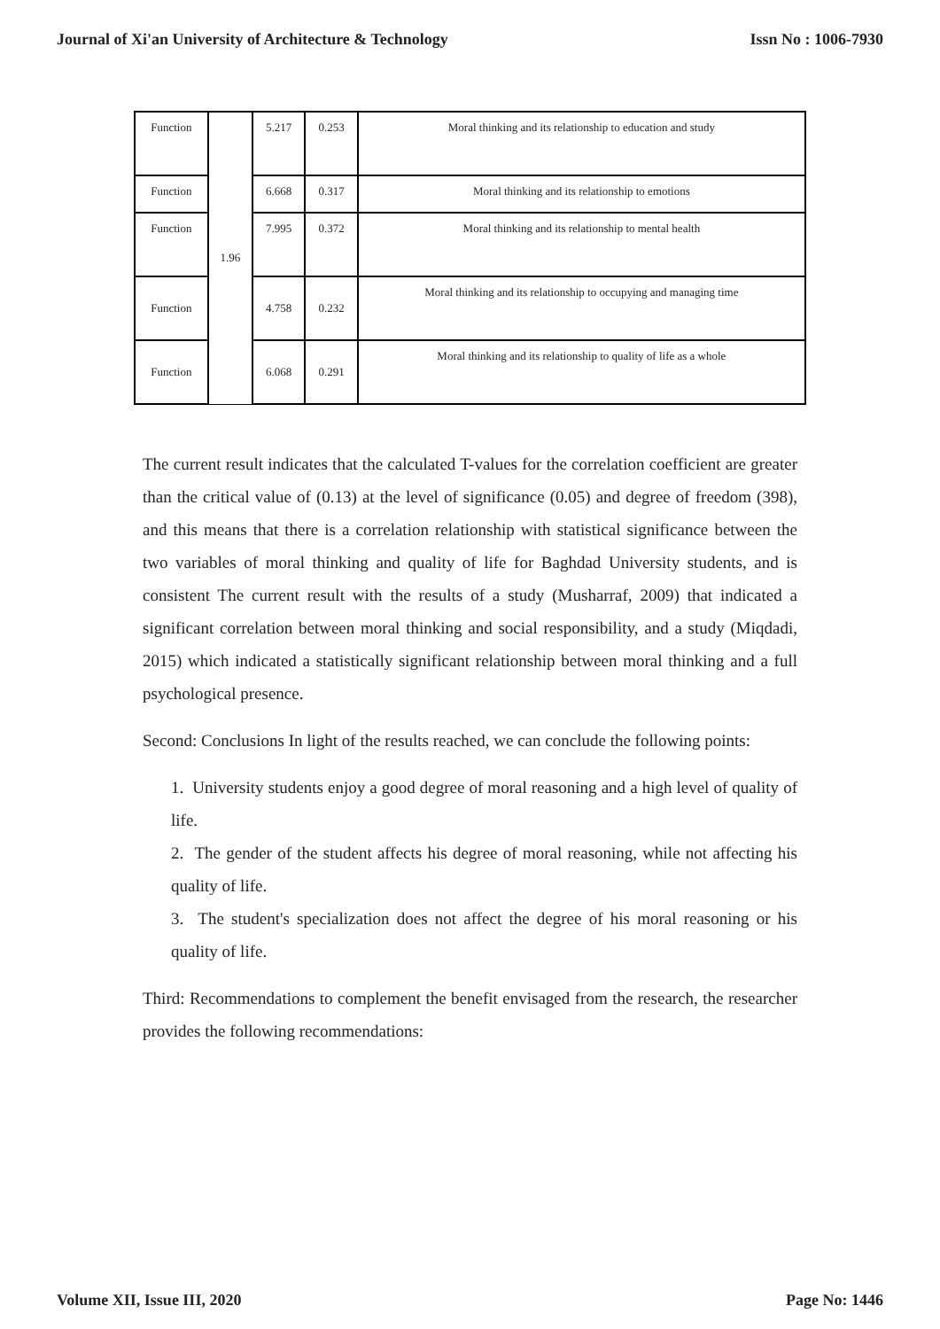Journal of Xi'an University of Architecture & Technology Issn No : 1006-7930
| Function | 1.96 | 5.217 | 0.253 | Moral thinking and its relationship to education and study |
| Function | | 6.668 | 0.317 | Moral thinking and its relationship to emotions |
| Function | | 7.995 | 0.372 | Moral thinking and its relationship to mental health |
| Function | | 4.758 | 0.232 | Moral thinking and its relationship to occupying and managing time |
| Function | | 6.068 | 0.291 | Moral thinking and its relationship to quality of life as a whole |
The current result indicates that the calculated T-values for the correlation coefficient are greater than the critical value of (0.13) at the level of significance (0.05) and degree of freedom (398), and this means that there is a correlation relationship with statistical significance between the two variables of moral thinking and quality of life for Baghdad University students, and is consistent The current result with the results of a study (Musharraf, 2009) that indicated a significant correlation between moral thinking and social responsibility, and a study (Miqdadi, 2015) which indicated a statistically significant relationship between moral thinking and a full psychological presence.
Second: Conclusions In light of the results reached, we can conclude the following points:
1. University students enjoy a good degree of moral reasoning and a high level of quality of life.
2. The gender of the student affects his degree of moral reasoning, while not affecting his quality of life.
3. The student's specialization does not affect the degree of his moral reasoning or his quality of life.
Third: Recommendations to complement the benefit envisaged from the research, the researcher provides the following recommendations:
Volume XII, Issue III, 2020 Page No: 1446